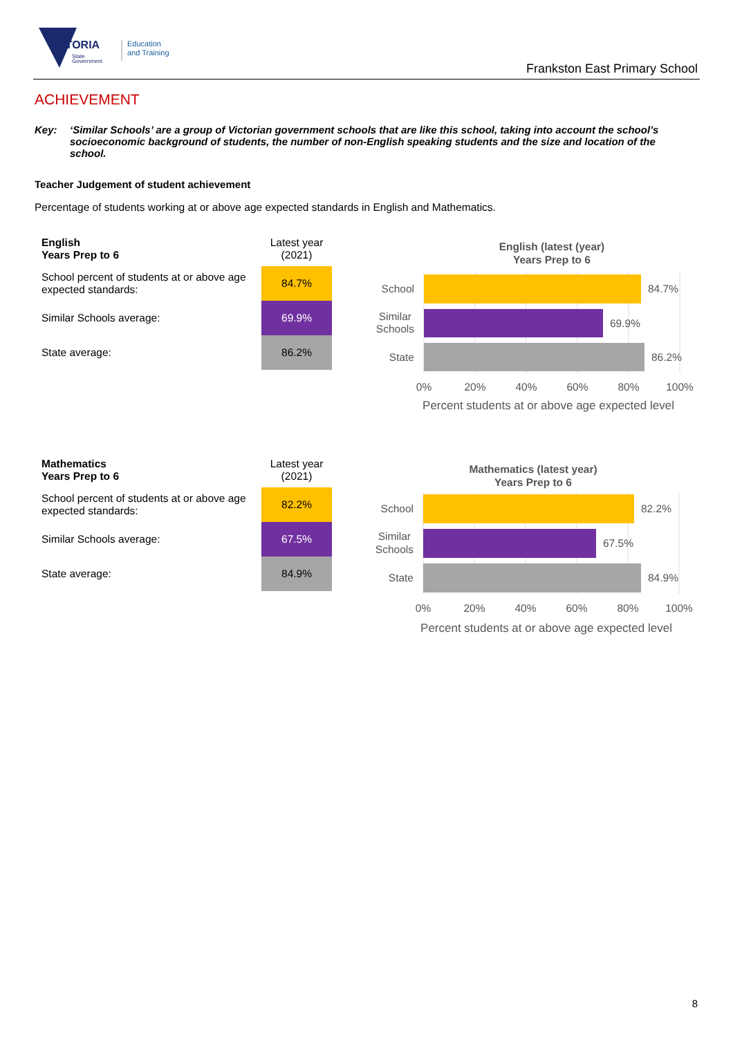VICTORIA
State
Government
Education
and Training
Frankston East Primary School
ACHIEVEMENT
Key: ‘Similar Schools’ are a group of Victorian government schools that are like this school, taking into account the school’s socioeconomic background of students, the number of non-English speaking students and the size and location of the school.
Teacher Judgement of student achievement
Percentage of students working at or above age expected standards in English and Mathematics.
| English Years Prep to 6 | Latest year (2021) |
| School percent of students at or above age expected standards: | 84.7% |
| Similar Schools average: | 69.9% |
| State average: | 86.2% |
English (latest (year)
Years Prep to 6
School
Similar
Schools
State
84.7%
69.9%
86.2%
0%
20%
40%
60%
80%
100%
Percent students at or above age expected level
| Mathematics Years Prep to 6 | Latest year (2021) |
| School percent of students at or above age expected standards: | 82.2% |
| Similar Schools average: | 67.5% |
| State average: | 84.9% |
Mathematics (latest year)
Years Prep to 6
School
Similar
Schools
State
82.2%
67.5%
84.9%
0%
20%
40%
60%
80%
100%
Percent students at or above age expected level
8